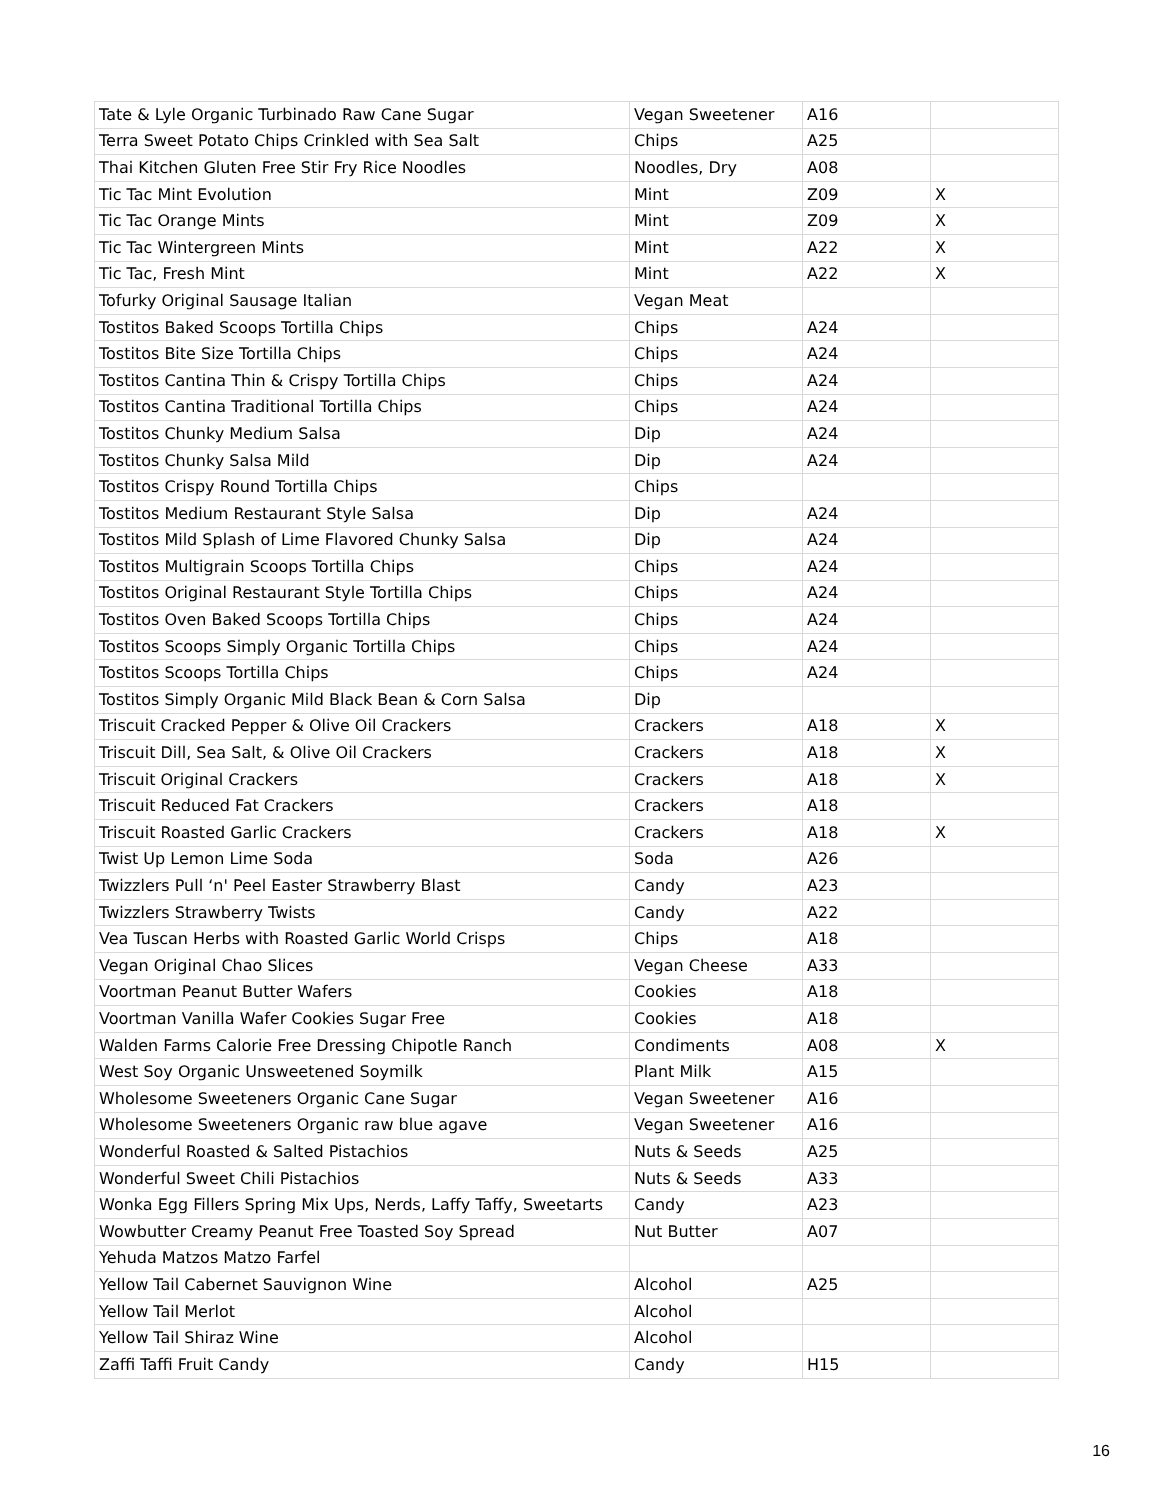| Tate & Lyle Organic Turbinado Raw Cane Sugar | Vegan Sweetener | A16 | |
| Terra Sweet Potato Chips Crinkled with Sea Salt | Chips | A25 | |
| Thai Kitchen Gluten Free Stir Fry Rice Noodles | Noodles, Dry | A08 | |
| Tic Tac Mint Evolution | Mint | Z09 | X |
| Tic Tac Orange Mints | Mint | Z09 | X |
| Tic Tac Wintergreen Mints | Mint | A22 | X |
| Tic Tac, Fresh Mint | Mint | A22 | X |
| Tofurky Original Sausage Italian | Vegan Meat | | |
| Tostitos Baked Scoops Tortilla Chips | Chips | A24 | |
| Tostitos Bite Size Tortilla Chips | Chips | A24 | |
| Tostitos Cantina Thin & Crispy Tortilla Chips | Chips | A24 | |
| Tostitos Cantina Traditional Tortilla Chips | Chips | A24 | |
| Tostitos Chunky Medium Salsa | Dip | A24 | |
| Tostitos Chunky Salsa Mild | Dip | A24 | |
| Tostitos Crispy Round Tortilla Chips | Chips | | |
| Tostitos Medium Restaurant Style Salsa | Dip | A24 | |
| Tostitos Mild Splash of Lime Flavored Chunky Salsa | Dip | A24 | |
| Tostitos Multigrain Scoops Tortilla Chips | Chips | A24 | |
| Tostitos Original Restaurant Style Tortilla Chips | Chips | A24 | |
| Tostitos Oven Baked Scoops Tortilla Chips | Chips | A24 | |
| Tostitos Scoops Simply Organic Tortilla Chips | Chips | A24 | |
| Tostitos Scoops Tortilla Chips | Chips | A24 | |
| Tostitos Simply Organic Mild Black Bean & Corn Salsa | Dip | | |
| Triscuit Cracked Pepper & Olive Oil Crackers | Crackers | A18 | X |
| Triscuit Dill, Sea Salt, & Olive Oil Crackers | Crackers | A18 | X |
| Triscuit Original Crackers | Crackers | A18 | X |
| Triscuit Reduced Fat Crackers | Crackers | A18 | |
| Triscuit Roasted Garlic Crackers | Crackers | A18 | X |
| Twist Up Lemon Lime Soda | Soda | A26 | |
| Twizzlers Pull ‘n' Peel Easter Strawberry Blast | Candy | A23 | |
| Twizzlers Strawberry Twists | Candy | A22 | |
| Vea Tuscan Herbs with Roasted Garlic World Crisps | Chips | A18 | |
| Vegan Original Chao Slices | Vegan Cheese | A33 | |
| Voortman Peanut Butter Wafers | Cookies | A18 | |
| Voortman Vanilla Wafer Cookies Sugar Free | Cookies | A18 | |
| Walden Farms Calorie Free Dressing Chipotle Ranch | Condiments | A08 | X |
| West Soy Organic Unsweetened Soymilk | Plant Milk | A15 | |
| Wholesome Sweeteners Organic Cane Sugar | Vegan Sweetener | A16 | |
| Wholesome Sweeteners Organic raw blue agave | Vegan Sweetener | A16 | |
| Wonderful Roasted & Salted Pistachios | Nuts & Seeds | A25 | |
| Wonderful Sweet Chili Pistachios | Nuts & Seeds | A33 | |
| Wonka Egg Fillers Spring Mix Ups, Nerds, Laffy Taffy, Sweetarts | Candy | A23 | |
| Wowbutter Creamy Peanut Free Toasted Soy Spread | Nut Butter | A07 | |
| Yehuda Matzos Matzo Farfel | | | |
| Yellow Tail Cabernet Sauvignon Wine | Alcohol | A25 | |
| Yellow Tail Merlot | Alcohol | | |
| Yellow Tail Shiraz Wine | Alcohol | | |
| Zaffi Taffi Fruit Candy | Candy | H15 | |
16